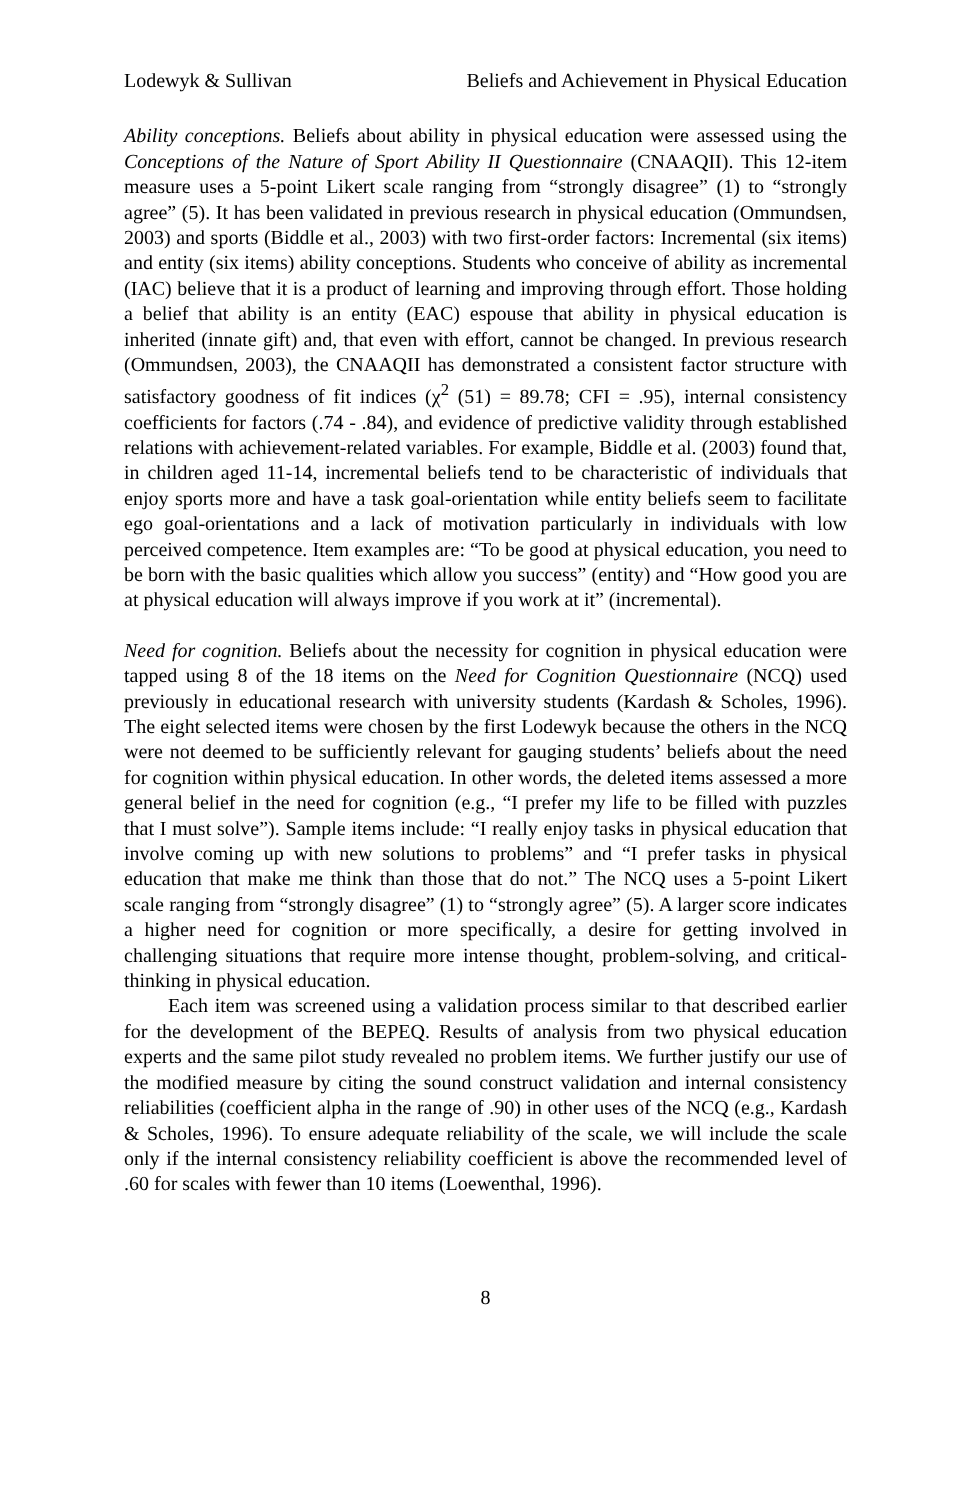Lodewyk & Sullivan Beliefs and Achievement in Physical Education
Ability conceptions. Beliefs about ability in physical education were assessed using the Conceptions of the Nature of Sport Ability II Questionnaire (CNAAQII). This 12-item measure uses a 5-point Likert scale ranging from “strongly disagree” (1) to “strongly agree” (5). It has been validated in previous research in physical education (Ommundsen, 2003) and sports (Biddle et al., 2003) with two first-order factors: Incremental (six items) and entity (six items) ability conceptions. Students who conceive of ability as incremental (IAC) believe that it is a product of learning and improving through effort. Those holding a belief that ability is an entity (EAC) espouse that ability in physical education is inherited (innate gift) and, that even with effort, cannot be changed. In previous research (Ommundsen, 2003), the CNAAQII has demonstrated a consistent factor structure with satisfactory goodness of fit indices (χ<sup>2</sup> (51) = 89.78; CFI = .95), internal consistency coefficients for factors (.74 - .84), and evidence of predictive validity through established relations with achievement-related variables. For example, Biddle et al. (2003) found that, in children aged 11-14, incremental beliefs tend to be characteristic of individuals that enjoy sports more and have a task goal-orientation while entity beliefs seem to facilitate ego goal-orientations and a lack of motivation particularly in individuals with low perceived competence. Item examples are: “To be good at physical education, you need to be born with the basic qualities which allow you success” (entity) and “How good you are at physical education will always improve if you work at it” (incremental).
Need for cognition. Beliefs about the necessity for cognition in physical education were tapped using 8 of the 18 items on the Need for Cognition Questionnaire (NCQ) used previously in educational research with university students (Kardash & Scholes, 1996). The eight selected items were chosen by the first Lodewyk because the others in the NCQ were not deemed to be sufficiently relevant for gauging students’ beliefs about the need for cognition within physical education. In other words, the deleted items assessed a more general belief in the need for cognition (e.g., “I prefer my life to be filled with puzzles that I must solve”). Sample items include: “I really enjoy tasks in physical education that involve coming up with new solutions to problems” and “I prefer tasks in physical education that make me think than those that do not.” The NCQ uses a 5-point Likert scale ranging from “strongly disagree” (1) to “strongly agree” (5). A larger score indicates a higher need for cognition or more specifically, a desire for getting involved in challenging situations that require more intense thought, problem-solving, and critical-thinking in physical education.
Each item was screened using a validation process similar to that described earlier for the development of the BEPEQ. Results of analysis from two physical education experts and the same pilot study revealed no problem items. We further justify our use of the modified measure by citing the sound construct validation and internal consistency reliabilities (coefficient alpha in the range of .90) in other uses of the NCQ (e.g., Kardash & Scholes, 1996). To ensure adequate reliability of the scale, we will include the scale only if the internal consistency reliability coefficient is above the recommended level of .60 for scales with fewer than 10 items (Loewenthal, 1996).
8